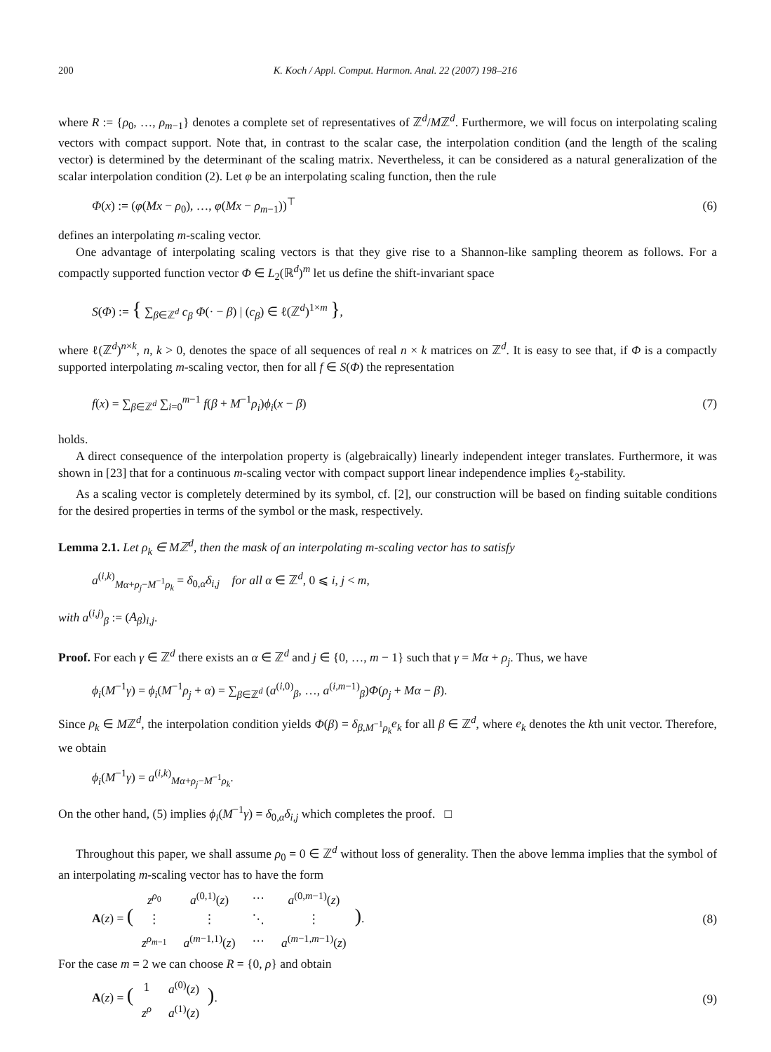200 K. Koch / Appl. Comput. Harmon. Anal. 22 (2007) 198–216
where R := {ρ<sub>0</sub>, …, ρ<sub>m−1</sub>} denotes a complete set of representatives of ℤ<sup>d</sup>/Mℤ<sup>d</sup>. Furthermore, we will focus on interpolating scaling vectors with compact support. Note that, in contrast to the scalar case, the interpolation condition (and the length of the scaling vector) is determined by the determinant of the scaling matrix. Nevertheless, it can be considered as a natural generalization of the scalar interpolation condition (2). Let φ be an interpolating scaling function, then the rule
Φ(x) := (φ(Mx − ρ<sub>0</sub>), …, φ(Mx − ρ<sub>m−1</sub>))<sup>⊤</sup> (6)
defines an interpolating m-scaling vector.
One advantage of interpolating scaling vectors is that they give rise to a Shannon-like sampling theorem as follows. For a compactly supported function vector Φ ∈ L<sub>2</sub>(ℝ<sup>d</sup>)<sup>m</sup> let us define the shift-invariant space
S(Φ) := { ∑<sub>β∈ℤ<sup>d</sup></sub> c<sub>β</sub> Φ(· − β) | (c<sub>β</sub>) ∈ ℓ(ℤ<sup>d</sup>)<sup>1×m</sup> },
where ℓ(ℤ<sup>d</sup>)<sup>n×k</sup>, n, k > 0, denotes the space of all sequences of real n × k matrices on ℤ<sup>d</sup>. It is easy to see that, if Φ is a compactly supported interpolating m-scaling vector, then for all f ∈ S(Φ) the representation
f(x) = ∑<sub>β∈ℤ<sup>d</sup></sub> ∑<sub>i=0</sub><sup>m−1</sup> f(β + M<sup>−1</sup>ρ<sub>i</sub>)ϕ<sub>i</sub>(x − β) (7)
holds.
A direct consequence of the interpolation property is (algebraically) linearly independent integer translates. Furthermore, it was shown in [23] that for a continuous m-scaling vector with compact support linear independence implies ℓ<sub>2</sub>-stability.
As a scaling vector is completely determined by its symbol, cf. [2], our construction will be based on finding suitable conditions for the desired properties in terms of the symbol or the mask, respectively.
Lemma 2.1. Let ρ<sub>k</sub> ∈ Mℤ<sup>d</sup>, then the mask of an interpolating m-scaling vector has to satisfy
a<sup>(i,k)</sup><sub>Mα+ρ<sub>j</sub>−M<sup>−1</sup>ρ<sub>k</sub></sub> = δ<sub>0,α</sub>δ<sub>i,j</sub> for all α ∈ ℤ<sup>d</sup>, 0 ⩽ i, j < m,
with a<sup>(i,j)</sup><sub>β</sub> := (A<sub>β</sub>)<sub>i,j</sub>.
Proof. For each γ ∈ ℤ<sup>d</sup> there exists an α ∈ ℤ<sup>d</sup> and j ∈ {0, …, m − 1} such that γ = Mα + ρ<sub>j</sub>. Thus, we have
ϕ<sub>i</sub>(M<sup>−1</sup>γ) = ϕ<sub>i</sub>(M<sup>−1</sup>ρ<sub>j</sub> + α) = ∑<sub>β∈ℤ<sup>d</sup></sub> (a<sup>(i,0)</sup><sub>β</sub>, …, a<sup>(i,m−1)</sup><sub>β</sub>)Φ(ρ<sub>j</sub> + Mα − β).
Since ρ<sub>k</sub> ∈ Mℤ<sup>d</sup>, the interpolation condition yields Φ(β) = δ<sub>β,M<sup>−1</sup>ρ<sub>k</sub></sub>e<sub>k</sub> for all β ∈ ℤ<sup>d</sup>, where e<sub>k</sub> denotes the kth unit vector. Therefore, we obtain
ϕ<sub>i</sub>(M<sup>−1</sup>γ) = a<sup>(i,k)</sup><sub>Mα+ρ<sub>j</sub>−M<sup>−1</sup>ρ<sub>k</sub></sub>.
On the other hand, (5) implies ϕ<sub>i</sub>(M<sup>−1</sup>γ) = δ<sub>0,α</sub>δ<sub>i,j</sub> which completes the proof. □
Throughout this paper, we shall assume ρ<sub>0</sub> = 0 ∈ ℤ<sup>d</sup> without loss of generality. Then the above lemma implies that the symbol of an interpolating m-scaling vector has to have the form
A(z) = (
| z<sup>ρ<sub>0</sub></sup> | a<sup>(0,1)</sup>( z ) | ⋯ | a<sup>(0,m−1)</sup>( z ) |
| ⋮ | ⋮ | ⋱ | ⋮ |
| z<sup>ρ<sub>m−1</sub></sup> | a<sup>(m−1,1)</sup>( z ) | ⋯ | a<sup>(m−1,m−1)</sup>( z ) |
). (8)
For the case m = 2 we can choose R = {0, ρ} and obtain
A(z) = (
| 1 | a<sup>(0)</sup>( z ) |
| z<sup>ρ</sup> | a<sup>(1)</sup>( z ) |
). (9)